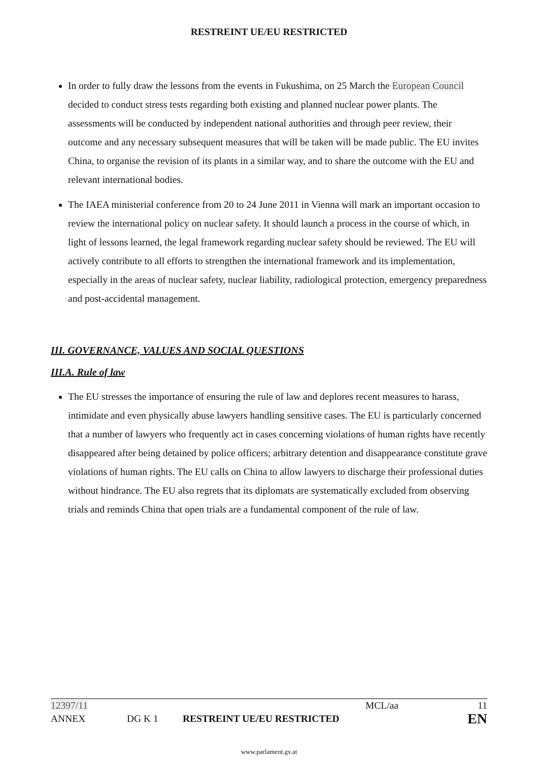RESTREINT UE/EU RESTRICTED
In order to fully draw the lessons from the events in Fukushima, on 25 March the European Council decided to conduct stress tests regarding both existing and planned nuclear power plants. The assessments will be conducted by independent national authorities and through peer review, their outcome and any necessary subsequent measures that will be taken will be made public. The EU invites China, to organise the revision of its plants in a similar way, and to share the outcome with the EU and relevant international bodies.
The IAEA ministerial conference from 20 to 24 June 2011 in Vienna will mark an important occasion to review the international policy on nuclear safety. It should launch a process in the course of which, in light of lessons learned, the legal framework regarding nuclear safety should be reviewed. The EU will actively contribute to all efforts to strengthen the international framework and its implementation, especially in the areas of nuclear safety, nuclear liability, radiological protection, emergency preparedness and post-accidental management.
III. GOVERNANCE, VALUES AND SOCIAL QUESTIONS
III.A. Rule of law
The EU stresses the importance of ensuring the rule of law and deplores recent measures to harass, intimidate and even physically abuse lawyers handling sensitive cases. The EU is particularly concerned that a number of lawyers who frequently act in cases concerning violations of human rights have recently disappeared after being detained by police officers; arbitrary detention and disappearance constitute grave violations of human rights. The EU calls on China to allow lawyers to discharge their professional duties without hindrance. The EU also regrets that its diplomats are systematically excluded from observing trials and reminds China that open trials are a fundamental component of the rule of law.
12397/11 MCL/aa 11
ANNEX DG K 1 RESTREINT UE/EU RESTRICTED EN
www.parlament.gv.at